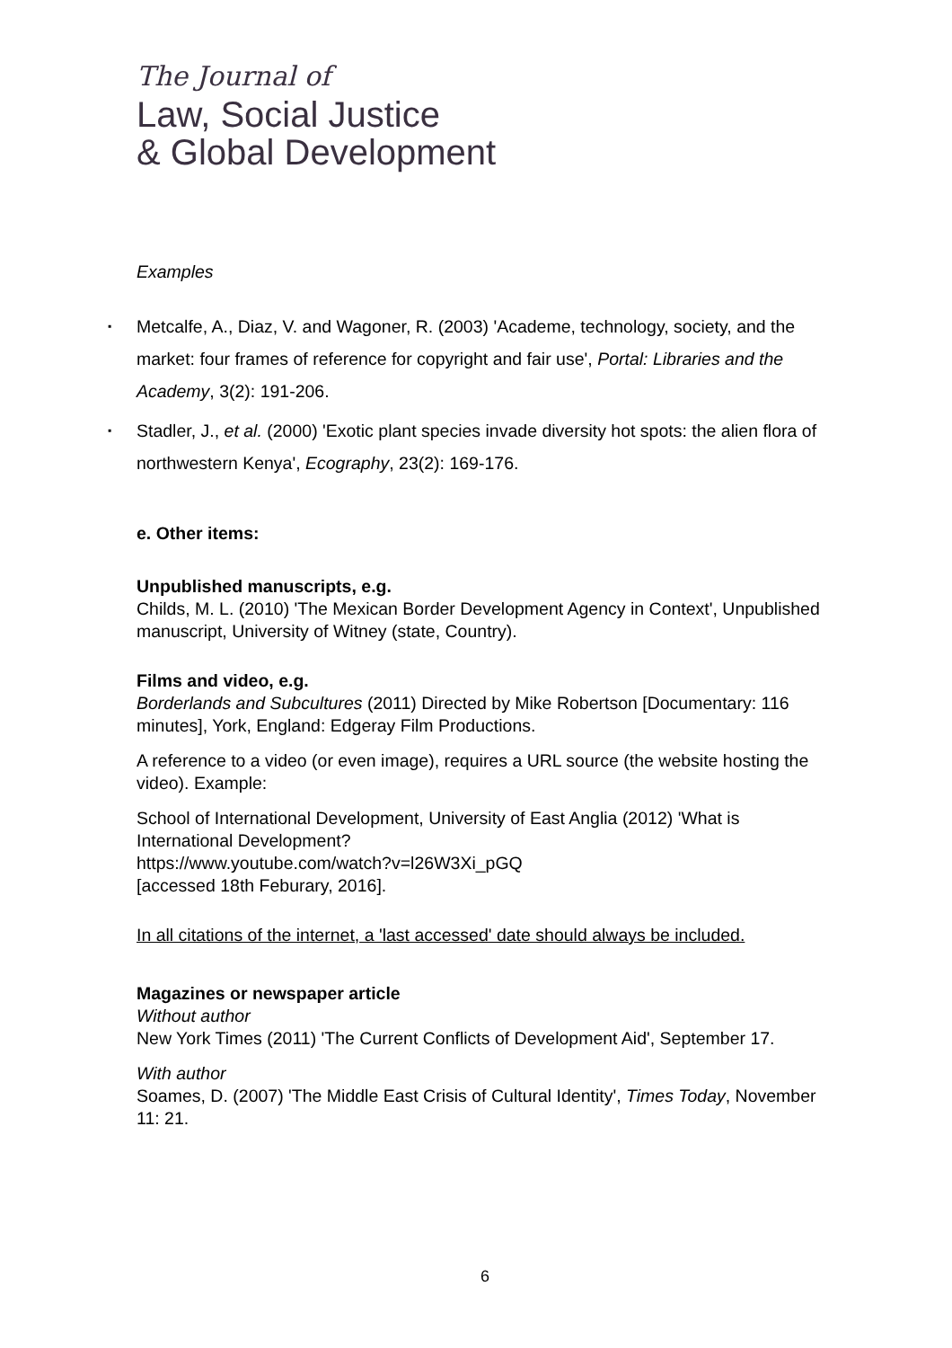The Journal of
Law, Social Justice
& Global Development
Examples
▪ Metcalfe, A., Diaz, V. and Wagoner, R. (2003) 'Academe, technology, society, and the market: four frames of reference for copyright and fair use', Portal: Libraries and the Academy, 3(2): 191-206.
▪ Stadler, J., et al. (2000) 'Exotic plant species invade diversity hot spots: the alien flora of northwestern Kenya', Ecography, 23(2): 169-176.
e. Other items:
Unpublished manuscripts, e.g.
Childs, M. L. (2010) 'The Mexican Border Development Agency in Context', Unpublished manuscript, University of Witney (state, Country).
Films and video, e.g.
Borderlands and Subcultures (2011) Directed by Mike Robertson [Documentary: 116 minutes], York, England: Edgeray Film Productions.
A reference to a video (or even image), requires a URL source (the website hosting the video). Example:
School of International Development, University of East Anglia (2012) 'What is International Development?
https://www.youtube.com/watch?v=l26W3Xi_pGQ
[accessed 18th Feburary, 2016].
In all citations of the internet, a 'last accessed' date should always be included.
Magazines or newspaper article
Without author
New York Times (2011) 'The Current Conflicts of Development Aid', September 17.
With author
Soames, D. (2007) 'The Middle East Crisis of Cultural Identity', Times Today, November 11: 21.
6